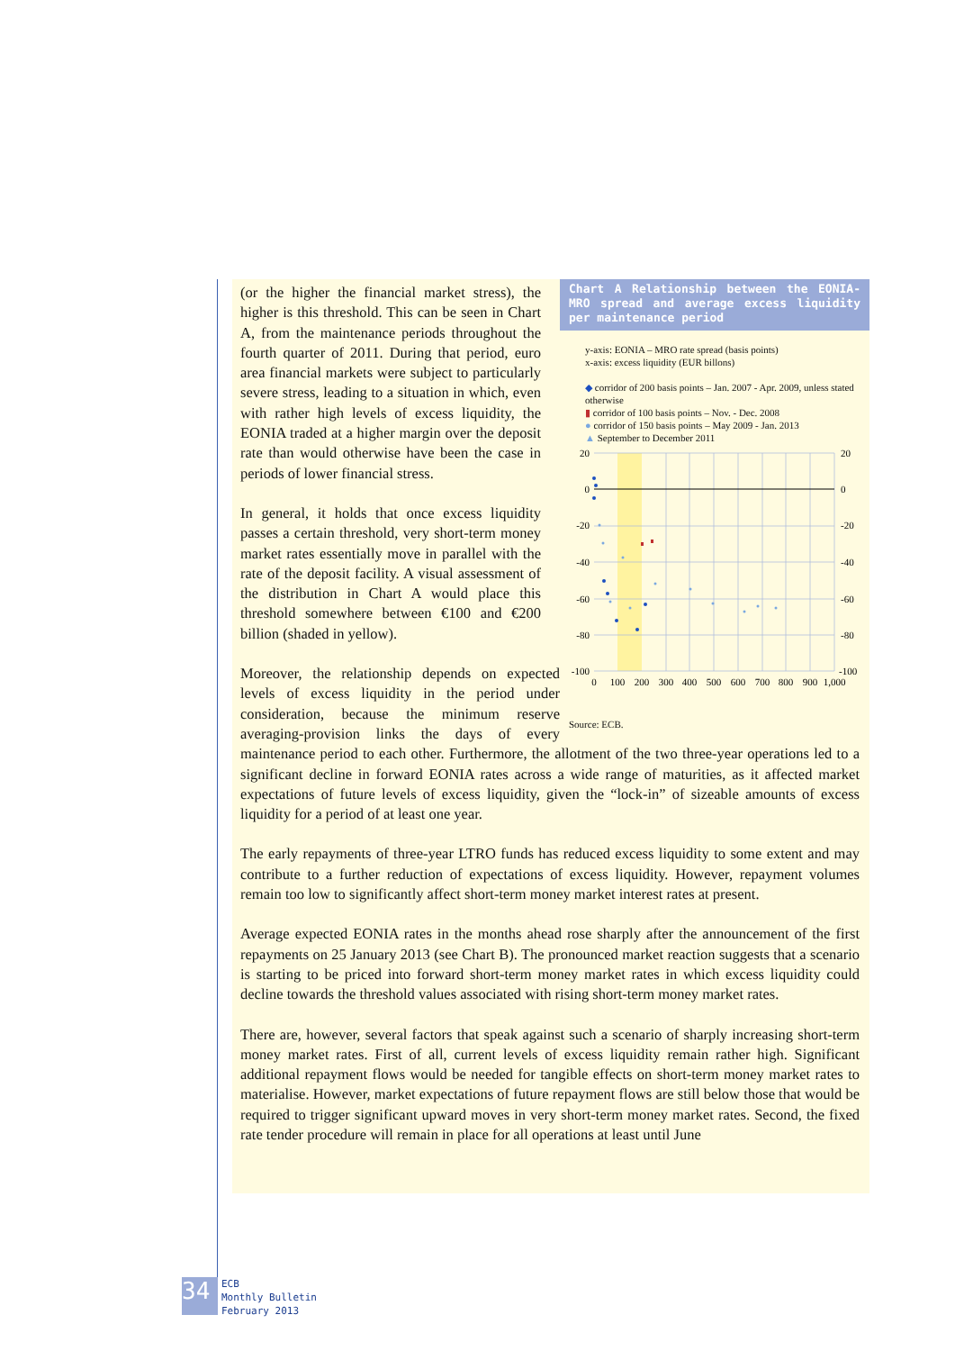Chart A Relationship between the EONIA-MRO spread and average excess liquidity per maintenance period
y-axis: EONIA – MRO rate spread (basis points)
x-axis: excess liquidity (EUR billons)
◆ corridor of 200 basis points – Jan. 2007 - Apr. 2009, unless stated otherwise
▮ corridor of 100 basis points – Nov. - Dec. 2008
● corridor of 150 basis points – May 2009 - Jan. 2013
▲ September to December 2011
20
0
-20
-40
-60
-80
-100
20
0
-20
-40
-60
-80
-100
0
100
200
300
400
500
600
700
800
900
1,000
Source: ECB.
(or the higher the financial market stress), the higher is this threshold. This can be seen in Chart A, from the maintenance periods throughout the fourth quarter of 2011. During that period, euro area financial markets were subject to particularly severe stress, leading to a situation in which, even with rather high levels of excess liquidity, the EONIA traded at a higher margin over the deposit rate than would otherwise have been the case in periods of lower financial stress.
In general, it holds that once excess liquidity passes a certain threshold, very short-term money market rates essentially move in parallel with the rate of the deposit facility. A visual assessment of the distribution in Chart A would place this threshold somewhere between €100 and €200 billion (shaded in yellow).
Moreover, the relationship depends on expected levels of excess liquidity in the period under consideration, because the minimum reserve averaging-provision links the days of every maintenance period to each other. Furthermore, the allotment of the two three-year operations led to a significant decline in forward EONIA rates across a wide range of maturities, as it affected market expectations of future levels of excess liquidity, given the “lock-in” of sizeable amounts of excess liquidity for a period of at least one year.
The early repayments of three-year LTRO funds has reduced excess liquidity to some extent and may contribute to a further reduction of expectations of excess liquidity. However, repayment volumes remain too low to significantly affect short-term money market interest rates at present.
Average expected EONIA rates in the months ahead rose sharply after the announcement of the first repayments on 25 January 2013 (see Chart B). The pronounced market reaction suggests that a scenario is starting to be priced into forward short-term money market rates in which excess liquidity could decline towards the threshold values associated with rising short-term money market rates.
There are, however, several factors that speak against such a scenario of sharply increasing short-term money market rates. First of all, current levels of excess liquidity remain rather high. Significant additional repayment flows would be needed for tangible effects on short-term money market rates to materialise. However, market expectations of future repayment flows are still below those that would be required to trigger significant upward moves in very short-term money market rates. Second, the fixed rate tender procedure will remain in place for all operations at least until June
34
ECB
Monthly Bulletin
February 2013